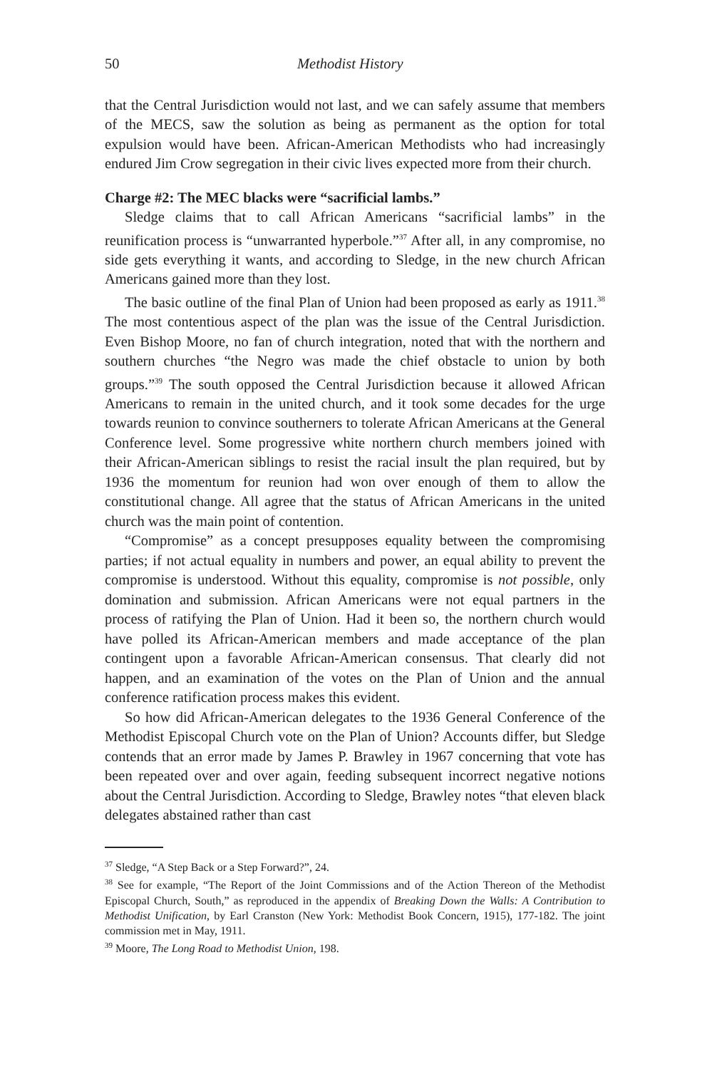50 Methodist History
that the Central Jurisdiction would not last, and we can safely assume that members of the MECS, saw the solution as being as permanent as the option for total expulsion would have been. African-American Methodists who had increasingly endured Jim Crow segregation in their civic lives expected more from their church.
Charge #2: The MEC blacks were “sacrificial lambs.”
Sledge claims that to call African Americans “sacrificial lambs” in the reunification process is “unwarranted hyperbole.”<sup>37</sup> After all, in any compromise, no side gets everything it wants, and according to Sledge, in the new church African Americans gained more than they lost.
The basic outline of the final Plan of Union had been proposed as early as 1911.<sup>38</sup> The most contentious aspect of the plan was the issue of the Central Jurisdiction. Even Bishop Moore, no fan of church integration, noted that with the northern and southern churches “the Negro was made the chief obstacle to union by both groups.”<sup>39</sup> The south opposed the Central Jurisdiction because it allowed African Americans to remain in the united church, and it took some decades for the urge towards reunion to convince southerners to tolerate African Americans at the General Conference level. Some progressive white northern church members joined with their African-American siblings to resist the racial insult the plan required, but by 1936 the momentum for reunion had won over enough of them to allow the constitutional change. All agree that the status of African Americans in the united church was the main point of contention.
“Compromise” as a concept presupposes equality between the compromising parties; if not actual equality in numbers and power, an equal ability to prevent the compromise is understood. Without this equality, compromise is not possible, only domination and submission. African Americans were not equal partners in the process of ratifying the Plan of Union. Had it been so, the northern church would have polled its African-American members and made acceptance of the plan contingent upon a favorable African-American consensus. That clearly did not happen, and an examination of the votes on the Plan of Union and the annual conference ratification process makes this evident.
So how did African-American delegates to the 1936 General Conference of the Methodist Episcopal Church vote on the Plan of Union? Accounts differ, but Sledge contends that an error made by James P. Brawley in 1967 concerning that vote has been repeated over and over again, feeding subsequent incorrect negative notions about the Central Jurisdiction. According to Sledge, Brawley notes “that eleven black delegates abstained rather than cast
<sup>37</sup> Sledge, “A Step Back or a Step Forward?”, 24.
<sup>38</sup> See for example, “The Report of the Joint Commissions and of the Action Thereon of the Methodist Episcopal Church, South,” as reproduced in the appendix of Breaking Down the Walls: A Contribution to Methodist Unification, by Earl Cranston (New York: Methodist Book Concern, 1915), 177-182. The joint commission met in May, 1911.
<sup>39</sup> Moore, The Long Road to Methodist Union, 198.